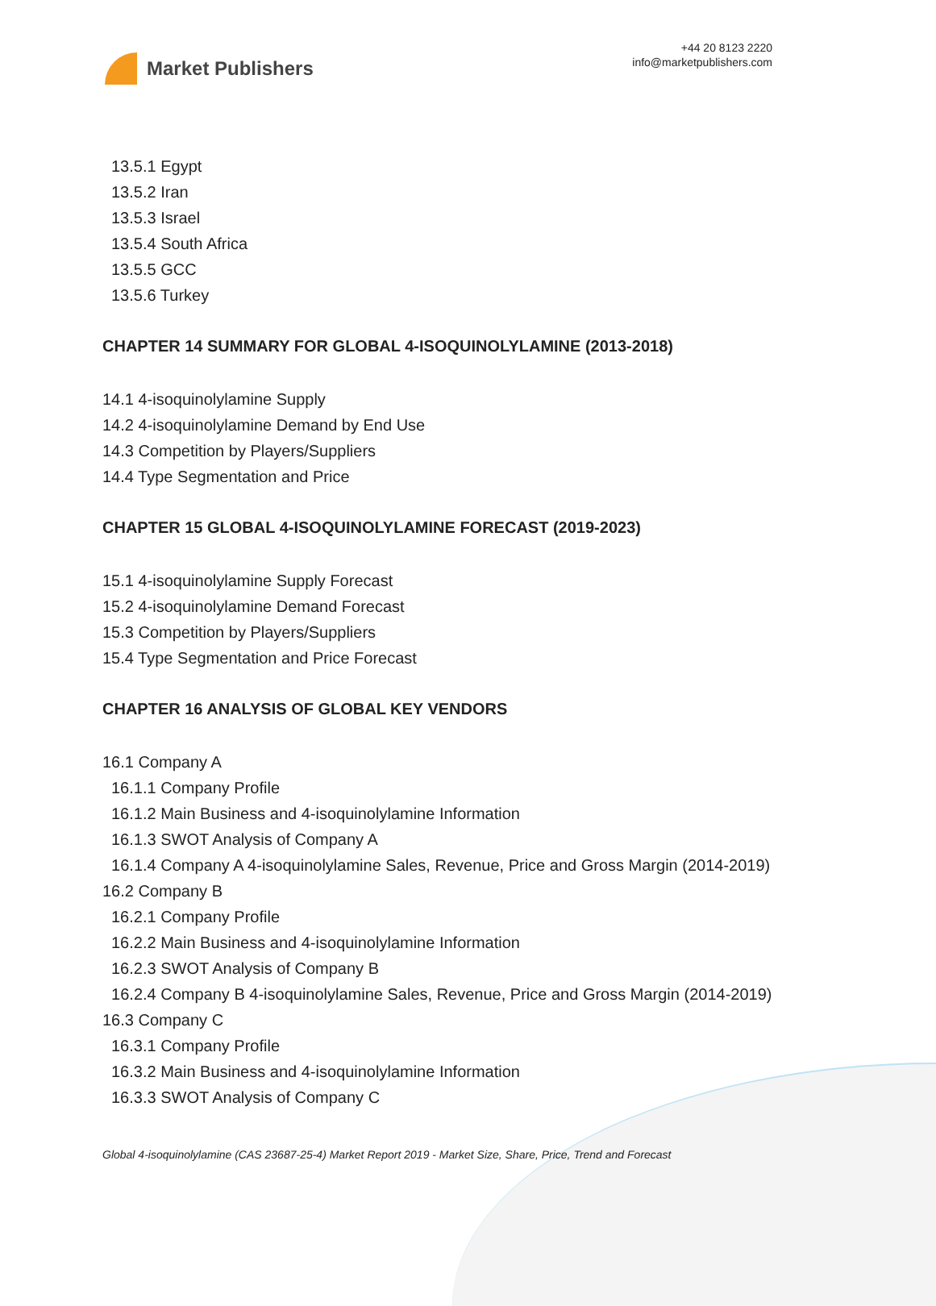Market Publishers
+44 20 8123 2220
info@marketpublishers.com
13.5.1 Egypt
13.5.2 Iran
13.5.3 Israel
13.5.4 South Africa
13.5.5 GCC
13.5.6 Turkey
CHAPTER 14 SUMMARY FOR GLOBAL 4-ISOQUINOLYLAMINE (2013-2018)
14.1 4-isoquinolylamine Supply
14.2 4-isoquinolylamine Demand by End Use
14.3 Competition by Players/Suppliers
14.4 Type Segmentation and Price
CHAPTER 15 GLOBAL 4-ISOQUINOLYLAMINE FORECAST (2019-2023)
15.1 4-isoquinolylamine Supply Forecast
15.2 4-isoquinolylamine Demand Forecast
15.3 Competition by Players/Suppliers
15.4 Type Segmentation and Price Forecast
CHAPTER 16 ANALYSIS OF GLOBAL KEY VENDORS
16.1 Company A
16.1.1 Company Profile
16.1.2 Main Business and 4-isoquinolylamine Information
16.1.3 SWOT Analysis of Company A
16.1.4 Company A 4-isoquinolylamine Sales, Revenue, Price and Gross Margin (2014-2019)
16.2 Company B
16.2.1 Company Profile
16.2.2 Main Business and 4-isoquinolylamine Information
16.2.3 SWOT Analysis of Company B
16.2.4 Company B 4-isoquinolylamine Sales, Revenue, Price and Gross Margin (2014-2019)
16.3 Company C
16.3.1 Company Profile
16.3.2 Main Business and 4-isoquinolylamine Information
16.3.3 SWOT Analysis of Company C
Global 4-isoquinolylamine (CAS 23687-25-4) Market Report 2019 - Market Size, Share, Price, Trend and Forecast